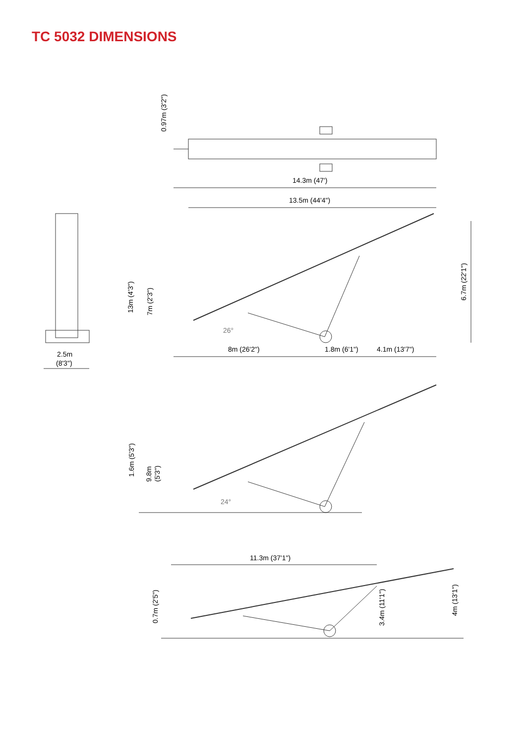TC 5032 DIMENSIONS
0.97m (3'2")
14.3m (47')
13.5m (44'4")
8m (26'2")
1.8m (6'1")
4.1m (13'7")
6.7m (22'1")
13m (4'3")
7m (2'3")
26°
2.5m
(8'3")
1.6m (5'3")
9.8m
(5'3")
24°
11.3m (37'1")
0.7m (2'5")
3.4m (11'1")
4m (13'1")